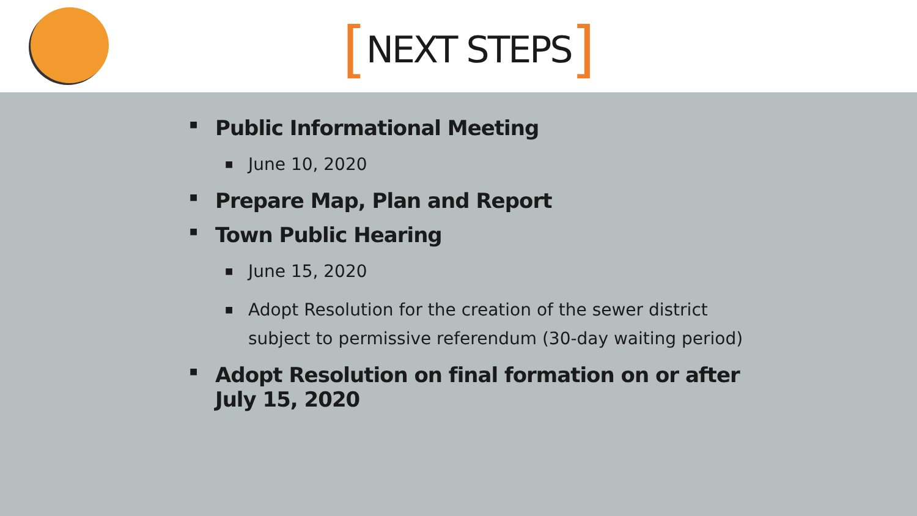[NEXT STEPS]
■ Public Informational Meeting
■ June 10, 2020
■ Prepare Map, Plan and Report
■ Town Public Hearing
■ June 15, 2020
■ Adopt Resolution for the creation of the sewer district subject to permissive referendum (30-day waiting period)
■ Adopt Resolution on final formation on or after July 15, 2020